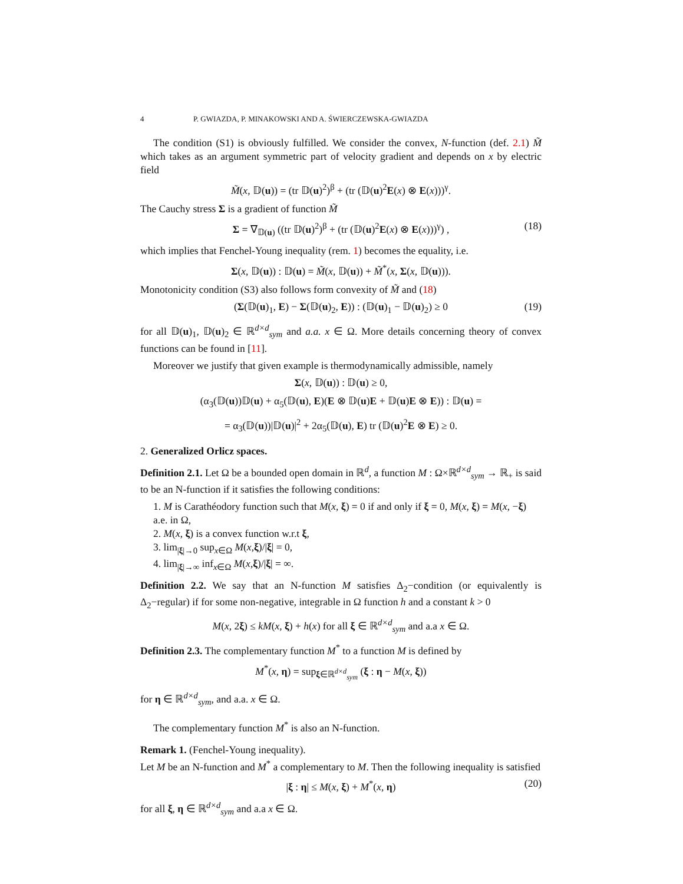4 P. GWIAZDA, P. MINAKOWSKI AND A. ŚWIERCZEWSKA-GWIAZDA
The condition (S1) is obviously fulfilled. We consider the convex, N-function (def. 2.1) M̃ which takes as an argument symmetric part of velocity gradient and depends on x by electric field
M̃(x, 𝔻(u)) = (tr 𝔻(u)<sup>2</sup>)<sup>β</sup> + (tr (𝔻(u)<sup>2</sup>E(x) ⊗ E(x)))<sup>γ</sup>.
The Cauchy stress Σ is a gradient of function M̃
Σ = ∇<sub>𝔻(u)</sub> ((tr 𝔻(u)<sup>2</sup>)<sup>β</sup> + (tr (𝔻(u)<sup>2</sup>E(x) ⊗ E(x)))<sup>γ</sup>) , (18)
which implies that Fenchel-Young inequality (rem. 1) becomes the equality, i.e.
Σ(x, 𝔻(u)) : 𝔻(u) = M̃(x, 𝔻(u)) + M̃<sup>*</sup>(x, Σ(x, 𝔻(u))).
Monotonicity condition (S3) also follows form convexity of M̃ and (18)
(Σ(𝔻(u)<sub>1</sub>, E) − Σ(𝔻(u)<sub>2</sub>, E)) : (𝔻(u)<sub>1</sub> − 𝔻(u)<sub>2</sub>) ≥ 0 (19)
for all 𝔻(u)<sub>1</sub>, 𝔻(u)<sub>2</sub> ∈ ℝ<sup>d×d</sup><sub>sym</sub> and a.a. x ∈ Ω. More details concerning theory of convex functions can be found in [11].
Moreover we justify that given example is thermodynamically admissible, namely
Σ(x, 𝔻(u)) : 𝔻(u) ≥ 0,
(α<sub>3</sub>(𝔻(u))𝔻(u) + α<sub>5</sub>(𝔻(u), E)(E ⊗ 𝔻(u)E + 𝔻(u)E ⊗ E)) : 𝔻(u) =
= α<sub>3</sub>(𝔻(u))|𝔻(u)|<sup>2</sup> + 2α<sub>5</sub>(𝔻(u), E) tr (𝔻(u)<sup>2</sup>E ⊗ E) ≥ 0.
2. Generalized Orlicz spaces.
Definition 2.1. Let Ω be a bounded open domain in ℝ<sup>d</sup>, a function M : Ω×ℝ<sup>d×d</sup><sub>sym</sub> → ℝ<sub>+</sub> is said to be an N-function if it satisfies the following conditions:
1. M is Carathéodory function such that M(x, ξ) = 0 if and only if ξ = 0, M(x, ξ) = M(x, −ξ) a.e. in Ω,
2. M(x, ξ) is a convex function w.r.t ξ,
3. lim<sub>|ξ|→0</sub> sup<sub>x∈Ω</sub> M(x,ξ)/|ξ| = 0,
4. lim<sub>|ξ|→∞</sub> inf<sub>x∈Ω</sub> M(x,ξ)/|ξ| = ∞.
Definition 2.2. We say that an N-function M satisfies Δ<sub>2</sub>−condition (or equivalently is Δ<sub>2</sub>−regular) if for some non-negative, integrable in Ω function h and a constant k > 0
M(x, 2ξ) ≤ kM(x, ξ) + h(x) for all ξ ∈ ℝ<sup>d×d</sup><sub>sym</sub> and a.a x ∈ Ω.
Definition 2.3. The complementary function M<sup>*</sup> to a function M is defined by
M<sup>*</sup>(x, η) = sup<sub>ξ∈ℝ<sup>d×d</sup><sub>sym</sub></sub> (ξ : η − M(x, ξ))
for η ∈ ℝ<sup>d×d</sup><sub>sym</sub>, and a.a. x ∈ Ω.
The complementary function M<sup>*</sup> is also an N-function.
Remark 1. (Fenchel-Young inequality).
Let M be an N-function and M<sup>*</sup> a complementary to M. Then the following inequality is satisfied
|ξ : η| ≤ M(x, ξ) + M<sup>*</sup>(x, η) (20)
for all ξ, η ∈ ℝ<sup>d×d</sup><sub>sym</sub> and a.a x ∈ Ω.